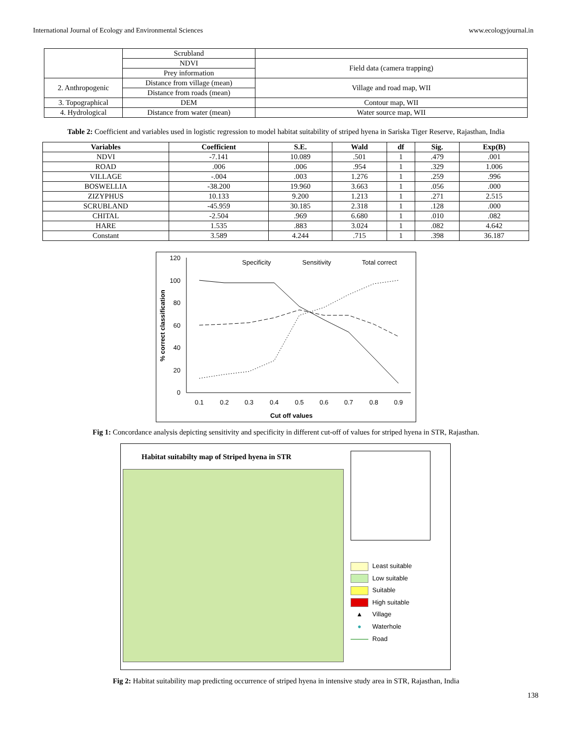International Journal of Ecology and Environmental Sciences www.ecologyjournal.in
| | Scrubland | |
| | NDVI | Field data (camera trapping) |
| | Prey information | |
| 2. Anthropogenic | Distance from village (mean) | Village and road map, WII |
| | Distance from roads (mean) | |
| 3. Topographical | DEM | Contour map, WII |
| 4. Hydrological | Distance from water (mean) | Water source map, WII |
Table 2: Coefficient and variables used in logistic regression to model habitat suitability of striped hyena in Sariska Tiger Reserve, Rajasthan, India
| Variables | Coefficient | S.E. | Wald | df | Sig. | Exp(B) |
| --- | --- | --- | --- | --- | --- | --- |
| NDVI | -7.141 | 10.089 | .501 | 1 | .479 | .001 |
| ROAD | .006 | .006 | .954 | 1 | .329 | 1.006 |
| VILLAGE | -.004 | .003 | 1.276 | 1 | .259 | .996 |
| BOSWELLIA | -38.200 | 19.960 | 3.663 | 1 | .056 | .000 |
| ZIZYPHUS | 10.133 | 9.200 | 1.213 | 1 | .271 | 2.515 |
| SCRUBLAND | -45.959 | 30.185 | 2.318 | 1 | .128 | .000 |
| CHITAL | -2.504 | .969 | 6.680 | 1 | .010 | .082 |
| HARE | 1.535 | .883 | 3.024 | 1 | .082 | 4.642 |
| Constant | 3.589 | 4.244 | .715 | 1 | .398 | 36.187 |
120
100
80
60
40
20
0
0.1
0.2
0.3
0.4
0.5
0.6
0.7
0.8
0.9
Cut off values
% correct classification
Specificity
Sensitivity
Total correct
Fig 1: Concordance analysis depicting sensitivity and specificity in different cut-off of values for striped hyena in STR, Rajasthan.
Habitat suitabilty map of Striped hyena in STR
Least suitable
Low suitable
Suitable
High suitable
▲ Village
● Waterhole
Road
Fig 2: Habitat suitability map predicting occurrence of striped hyena in intensive study area in STR, Rajasthan, India
138